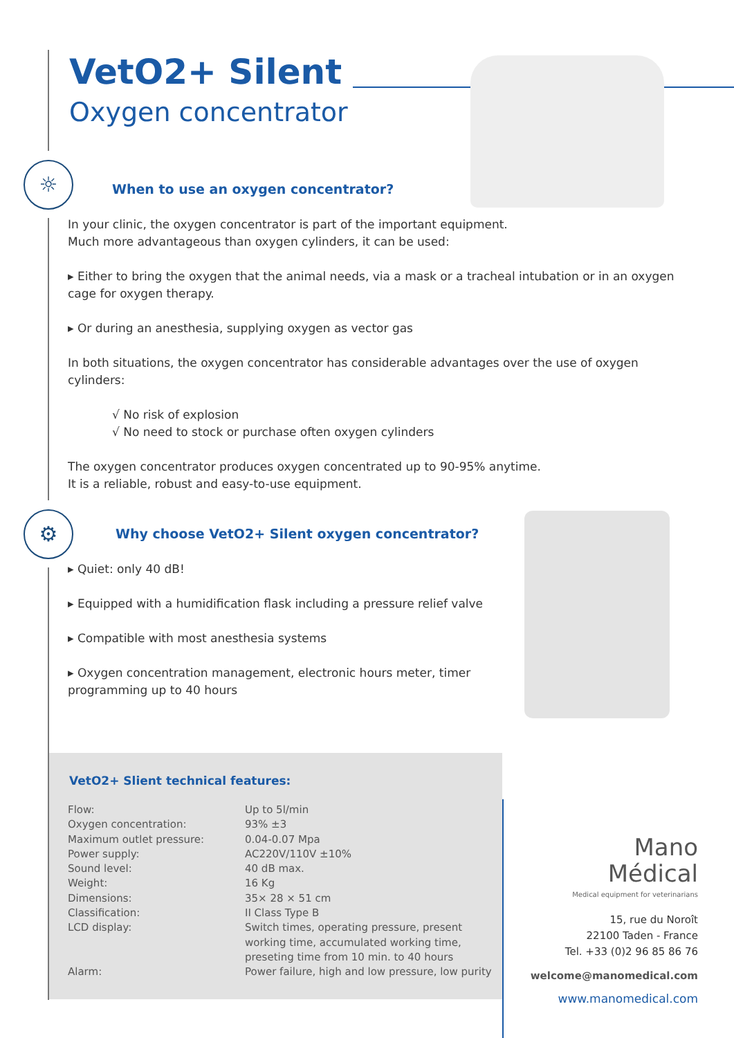VetO2+ Silent
Oxygen concentrator
☼
When to use an oxygen concentrator?
In your clinic, the oxygen concentrator is part of the important equipment.
Much more advantageous than oxygen cylinders, it can be used:
▸ Either to bring the oxygen that the animal needs, via a mask or a tracheal intubation or in an oxygen cage for oxygen therapy.
▸ Or during an anesthesia, supplying oxygen as vector gas
In both situations, the oxygen concentrator has considerable advantages over the use of oxygen cylinders:
√ No risk of explosion
√ No need to stock or purchase often oxygen cylinders
The oxygen concentrator produces oxygen concentrated up to 90-95% anytime.
It is a reliable, robust and easy-to-use equipment.
⚙
Why choose VetO2+ Silent oxygen concentrator?
▸ Quiet: only 40 dB!
▸ Equipped with a humidification flask including a pressure relief valve
▸ Compatible with most anesthesia systems
▸ Oxygen concentration management, electronic hours meter, timer programming up to 40 hours
VetO2+ Slient technical features:
| Flow: | Up to 5l/min |
| Oxygen concentration: | 93% ±3 |
| Maximum outlet pressure: | 0.04-0.07 Mpa |
| Power supply: | AC220V/110V ±10% |
| Sound level: | 40 dB max. |
| Weight: | 16 Kg |
| Dimensions: | 35× 28 × 51 cm |
| Classification: | II Class Type B |
| LCD display: | Switch times, operating pressure, present working time, accumulated working time, preseting time from 10 min. to 40 hours |
| Alarm: | Power failure, high and low pressure, low purity |
Mano
Médical
Medical equipment for veterinarians
15, rue du Noroît
22100 Taden - France
Tel. +33 (0)2 96 85 86 76
welcome@manomedical.com
www.manomedical.com